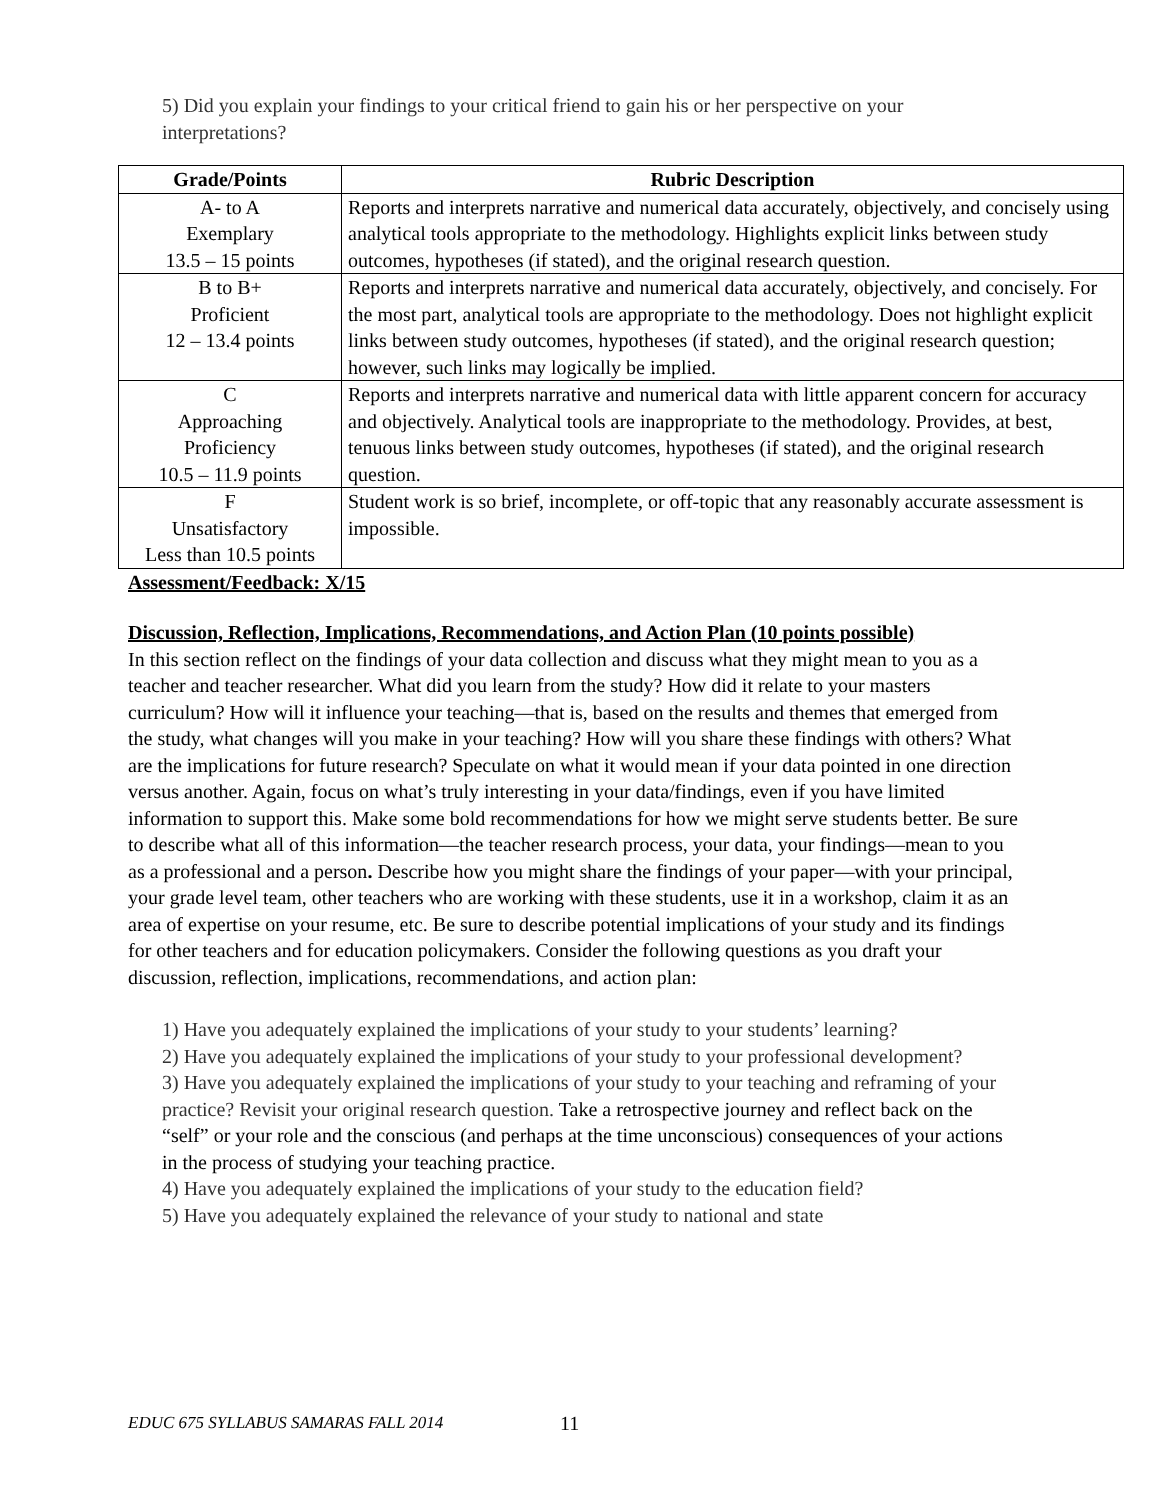5) Did you explain your findings to your critical friend to gain his or her perspective on your interpretations?
| Grade/Points | Rubric Description |
| --- | --- |
| A- to A Exemplary 13.5 – 15 points | Reports and interprets narrative and numerical data accurately, objectively, and concisely using analytical tools appropriate to the methodology. Highlights explicit links between study outcomes, hypotheses (if stated), and the original research question. |
| B to B+ Proficient 12 – 13.4 points | Reports and interprets narrative and numerical data accurately, objectively, and concisely. For the most part, analytical tools are appropriate to the methodology. Does not highlight explicit links between study outcomes, hypotheses (if stated), and the original research question; however, such links may logically be implied. |
| C Approaching Proficiency 10.5 – 11.9 points | Reports and interprets narrative and numerical data with little apparent concern for accuracy and objectively. Analytical tools are inappropriate to the methodology. Provides, at best, tenuous links between study outcomes, hypotheses (if stated), and the original research question. |
| F Unsatisfactory Less than 10.5 points | Student work is so brief, incomplete, or off-topic that any reasonably accurate assessment is impossible. |
Assessment/Feedback: X/15
Discussion, Reflection, Implications, Recommendations, and Action Plan (10 points possible)
In this section reflect on the findings of your data collection and discuss what they might mean to you as a teacher and teacher researcher. What did you learn from the study? How did it relate to your masters curriculum? How will it influence your teaching—that is, based on the results and themes that emerged from the study, what changes will you make in your teaching? How will you share these findings with others? What are the implications for future research? Speculate on what it would mean if your data pointed in one direction versus another. Again, focus on what’s truly interesting in your data/findings, even if you have limited information to support this. Make some bold recommendations for how we might serve students better. Be sure to describe what all of this information—the teacher research process, your data, your findings—mean to you as a professional and a person. Describe how you might share the findings of your paper—with your principal, your grade level team, other teachers who are working with these students, use it in a workshop, claim it as an area of expertise on your resume, etc. Be sure to describe potential implications of your study and its findings for other teachers and for education policymakers. Consider the following questions as you draft your discussion, reflection, implications, recommendations, and action plan:
1) Have you adequately explained the implications of your study to your students’ learning?
2) Have you adequately explained the implications of your study to your professional development?
3) Have you adequately explained the implications of your study to your teaching and reframing of your practice? Revisit your original research question. Take a retrospective journey and reflect back on the “self” or your role and the conscious (and perhaps at the time unconscious) consequences of your actions in the process of studying your teaching practice.
4) Have you adequately explained the implications of your study to the education field?
5) Have you adequately explained the relevance of your study to national and state
EDUC 675 SYLLABUS SAMARAS FALL 2014
11